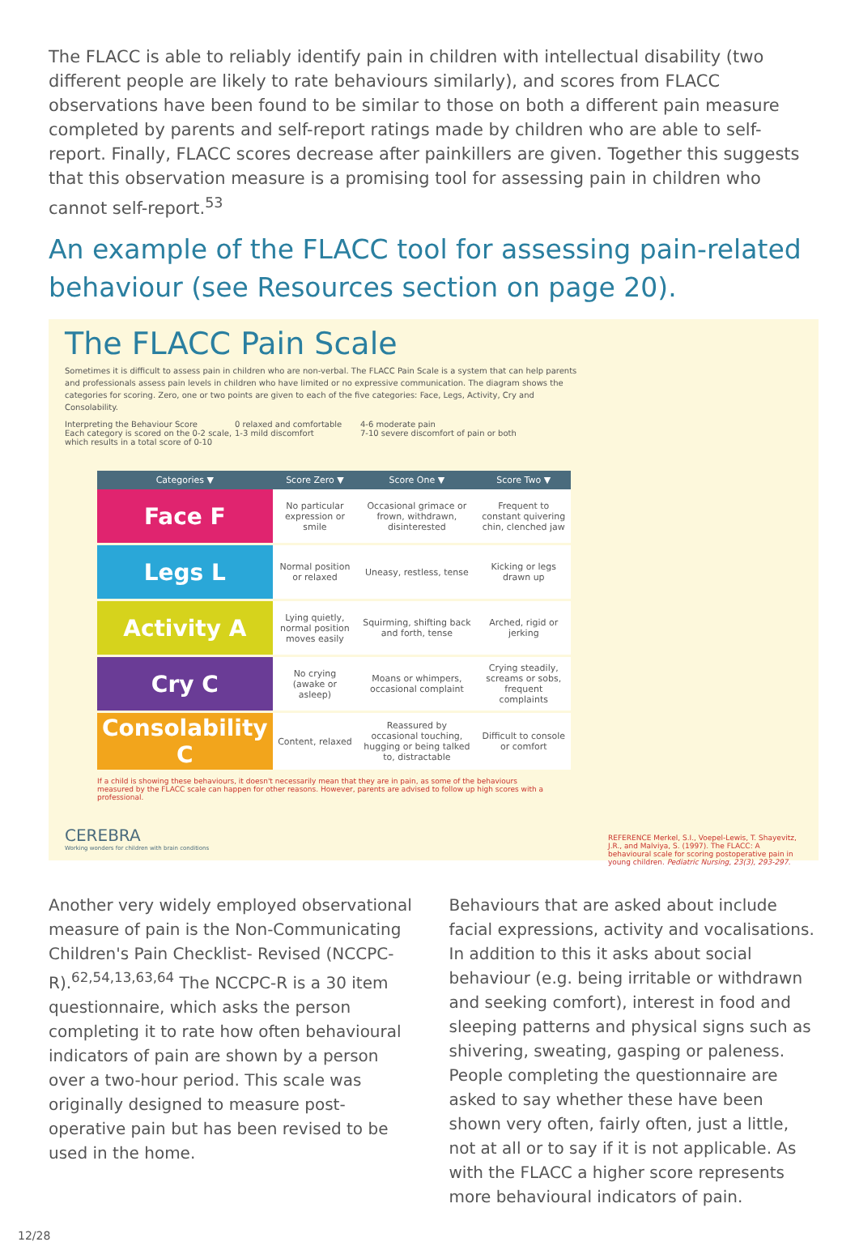The FLACC is able to reliably identify pain in children with intellectual disability (two different people are likely to rate behaviours similarly), and scores from FLACC observations have been found to be similar to those on both a different pain measure completed by parents and self-report ratings made by children who are able to self-report. Finally, FLACC scores decrease after painkillers are given. Together this suggests that this observation measure is a promising tool for assessing pain in children who cannot self-report.<sup>53</sup>
An example of the FLACC tool for assessing pain-related behaviour (see Resources section on page 20).
The FLACC Pain Scale
Sometimes it is difficult to assess pain in children who are non-verbal. The FLACC Pain Scale is a system that can help parents and professionals assess pain levels in children who have limited or no expressive communication. The diagram shows the categories for scoring. Zero, one or two points are given to each of the five categories: Face, Legs, Activity, Cry and Consolability.
Interpreting the Behaviour Score
Each category is scored on the 0-2 scale, which results in a total score of 0-10
0 relaxed and comfortable
1-3 mild discomfort
4-6 moderate pain
7-10 severe discomfort of pain or both
| Categories ▼ | Score Zero ▼ | Score One ▼ | Score Two ▼ |
| --- | --- | --- | --- |
| Face F | No particular expression or smile | Occasional grimace or frown, withdrawn, disinterested | Frequent to constant quivering chin, clenched jaw |
| Legs L | Normal position or relaxed | Uneasy, restless, tense | Kicking or legs drawn up |
| Activity A | Lying quietly, normal position moves easily | Squirming, shifting back and forth, tense | Arched, rigid or jerking |
| Cry C | No crying (awake or asleep) | Moans or whimpers, occasional complaint | Crying steadily, screams or sobs, frequent complaints |
| Consolability C | Content, relaxed | Reassured by occasional touching, hugging or being talked to, distractable | Difficult to console or comfort |
If a child is showing these behaviours, it doesn't necessarily mean that they are in pain, as some of the behaviours measured by the FLACC scale can happen for other reasons. However, parents are advised to follow up high scores with a professional.
CEREBRA
Working wonders for children with brain conditions
REFERENCE Merkel, S.I., Voepel-Lewis, T. Shayevitz, J.R., and Malviya, S. (1997). The FLACC: A behavioural scale for scoring postoperative pain in young children. Pediatric Nursing, 23(3), 293-297.
Another very widely employed observational measure of pain is the Non-Communicating Children's Pain Checklist- Revised (NCCPC-R).<sup>62,54,13,63,64</sup> The NCCPC-R is a 30 item questionnaire, which asks the person completing it to rate how often behavioural indicators of pain are shown by a person over a two-hour period. This scale was originally designed to measure post-operative pain but has been revised to be used in the home.
Behaviours that are asked about include facial expressions, activity and vocalisations. In addition to this it asks about social behaviour (e.g. being irritable or withdrawn and seeking comfort), interest in food and sleeping patterns and physical signs such as shivering, sweating, gasping or paleness. People completing the questionnaire are asked to say whether these have been shown very often, fairly often, just a little, not at all or to say if it is not applicable. As with the FLACC a higher score represents more behavioural indicators of pain.
12/28